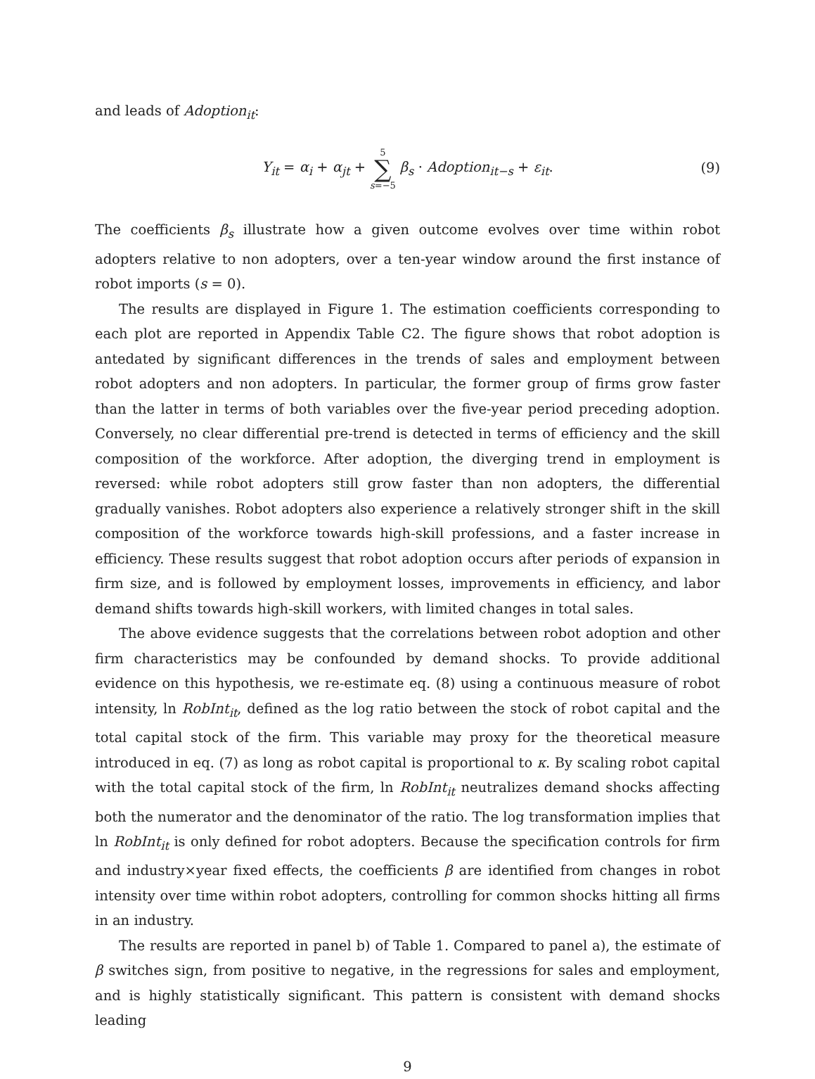and leads of Adoption<sub>it</sub>:
Y<sub>it</sub> = α<sub>i</sub> + α<sub>jt</sub> + 5 ∑ s=−5 β<sub>s</sub> · Adoption<sub>it−s</sub> + ε<sub>it</sub>.
(9)
The coefficients β<sub>s</sub> illustrate how a given outcome evolves over time within robot adopters relative to non adopters, over a ten-year window around the first instance of robot imports (s = 0).
The results are displayed in Figure 1. The estimation coefficients corresponding to each plot are reported in Appendix Table C2. The figure shows that robot adoption is antedated by significant differences in the trends of sales and employment between robot adopters and non adopters. In particular, the former group of firms grow faster than the latter in terms of both variables over the five-year period preceding adoption. Conversely, no clear differential pre-trend is detected in terms of efficiency and the skill composition of the workforce. After adoption, the diverging trend in employment is reversed: while robot adopters still grow faster than non adopters, the differential gradually vanishes. Robot adopters also experience a relatively stronger shift in the skill composition of the workforce towards high-skill professions, and a faster increase in efficiency. These results suggest that robot adoption occurs after periods of expansion in firm size, and is followed by employment losses, improvements in efficiency, and labor demand shifts towards high-skill workers, with limited changes in total sales.
The above evidence suggests that the correlations between robot adoption and other firm characteristics may be confounded by demand shocks. To provide additional evidence on this hypothesis, we re-estimate eq. (8) using a continuous measure of robot intensity, ln RobInt<sub>it</sub>, defined as the log ratio between the stock of robot capital and the total capital stock of the firm. This variable may proxy for the theoretical measure introduced in eq. (7) as long as robot capital is proportional to κ. By scaling robot capital with the total capital stock of the firm, ln RobInt<sub>it</sub> neutralizes demand shocks affecting both the numerator and the denominator of the ratio. The log transformation implies that ln RobInt<sub>it</sub> is only defined for robot adopters. Because the specification controls for firm and industry×year fixed effects, the coefficients β are identified from changes in robot intensity over time within robot adopters, controlling for common shocks hitting all firms in an industry.
The results are reported in panel b) of Table 1. Compared to panel a), the estimate of β switches sign, from positive to negative, in the regressions for sales and employment, and is highly statistically significant. This pattern is consistent with demand shocks leading
9